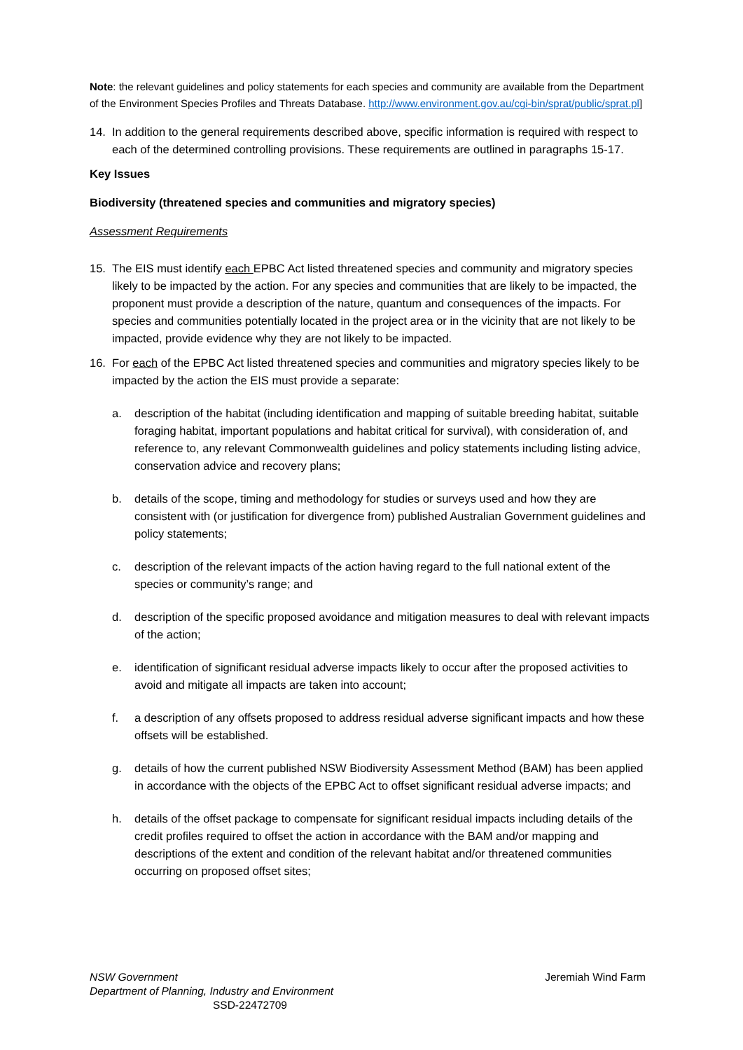Note: the relevant guidelines and policy statements for each species and community are available from the Department of the Environment Species Profiles and Threats Database. http://www.environment.gov.au/cgi-bin/sprat/public/sprat.pl]
14. In addition to the general requirements described above, specific information is required with respect to each of the determined controlling provisions. These requirements are outlined in paragraphs 15-17.
Key Issues
Biodiversity (threatened species and communities and migratory species)
Assessment Requirements
15. The EIS must identify each EPBC Act listed threatened species and community and migratory species likely to be impacted by the action. For any species and communities that are likely to be impacted, the proponent must provide a description of the nature, quantum and consequences of the impacts. For species and communities potentially located in the project area or in the vicinity that are not likely to be impacted, provide evidence why they are not likely to be impacted.
16. For each of the EPBC Act listed threatened species and communities and migratory species likely to be impacted by the action the EIS must provide a separate:
a. description of the habitat (including identification and mapping of suitable breeding habitat, suitable foraging habitat, important populations and habitat critical for survival), with consideration of, and reference to, any relevant Commonwealth guidelines and policy statements including listing advice, conservation advice and recovery plans;
b. details of the scope, timing and methodology for studies or surveys used and how they are consistent with (or justification for divergence from) published Australian Government guidelines and policy statements;
c. description of the relevant impacts of the action having regard to the full national extent of the species or community’s range; and
d. description of the specific proposed avoidance and mitigation measures to deal with relevant impacts of the action;
e. identification of significant residual adverse impacts likely to occur after the proposed activities to avoid and mitigate all impacts are taken into account;
f. a description of any offsets proposed to address residual adverse significant impacts and how these offsets will be established.
g. details of how the current published NSW Biodiversity Assessment Method (BAM) has been applied in accordance with the objects of the EPBC Act to offset significant residual adverse impacts; and
h. details of the offset package to compensate for significant residual impacts including details of the credit profiles required to offset the action in accordance with the BAM and/or mapping and descriptions of the extent and condition of the relevant habitat and/or threatened communities occurring on proposed offset sites;
Jeremiah Wind Farm NSW Government
Department of Planning, Industry and Environment
SSD-22472709